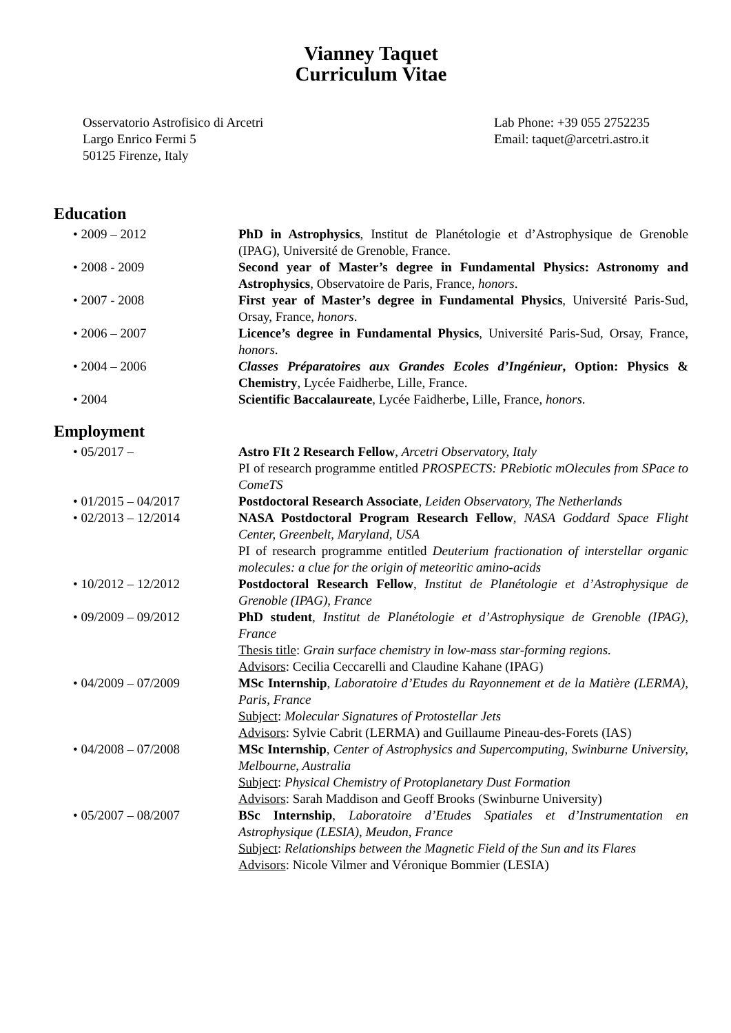Vianney Taquet
Curriculum Vitae
Osservatorio Astrofisico di Arcetri
Largo Enrico Fermi 5
50125 Firenze, Italy
Lab Phone: +39 055 2752235
Email: taquet@arcetri.astro.it
Education
• 2009 – 2012 PhD in Astrophysics, Institut de Planétologie et d’Astrophysique de Grenoble (IPAG), Université de Grenoble, France.
• 2008 - 2009 Second year of Master’s degree in Fundamental Physics: Astronomy and Astrophysics, Observatoire de Paris, France, honors.
• 2007 - 2008 First year of Master’s degree in Fundamental Physics, Université Paris-Sud, Orsay, France, honors.
• 2006 – 2007 Licence’s degree in Fundamental Physics, Université Paris-Sud, Orsay, France, honors.
• 2004 – 2006 Classes Préparatoires aux Grandes Ecoles d’Ingénieur, Option: Physics & Chemistry, Lycée Faidherbe, Lille, France.
• 2004 Scientific Baccalaureate, Lycée Faidherbe, Lille, France, honors.
Employment
• 05/2017 – Astro FIt 2 Research Fellow, Arcetri Observatory, Italy
PI of research programme entitled PROSPECTS: PRebiotic mOlecules from SPace to ComeTS
• 01/2015 – 04/2017 Postdoctoral Research Associate, Leiden Observatory, The Netherlands
• 02/2013 – 12/2014 NASA Postdoctoral Program Research Fellow, NASA Goddard Space Flight Center, Greenbelt, Maryland, USA
PI of research programme entitled Deuterium fractionation of interstellar organic molecules: a clue for the origin of meteoritic amino-acids
• 10/2012 – 12/2012 Postdoctoral Research Fellow, Institut de Planétologie et d’Astrophysique de Grenoble (IPAG), France
• 09/2009 – 09/2012 PhD student, Institut de Planétologie et d’Astrophysique de Grenoble (IPAG), France
Thesis title: Grain surface chemistry in low-mass star-forming regions.
Advisors: Cecilia Ceccarelli and Claudine Kahane (IPAG)
• 04/2009 – 07/2009 MSc Internship, Laboratoire d’Etudes du Rayonnement et de la Matière (LERMA), Paris, France
Subject: Molecular Signatures of Protostellar Jets
Advisors: Sylvie Cabrit (LERMA) and Guillaume Pineau-des-Forets (IAS)
• 04/2008 – 07/2008 MSc Internship, Center of Astrophysics and Supercomputing, Swinburne University, Melbourne, Australia
Subject: Physical Chemistry of Protoplanetary Dust Formation
Advisors: Sarah Maddison and Geoff Brooks (Swinburne University)
• 05/2007 – 08/2007 BSc Internship, Laboratoire d’Etudes Spatiales et d’Instrumentation en Astrophysique (LESIA), Meudon, France
Subject: Relationships between the Magnetic Field of the Sun and its Flares
Advisors: Nicole Vilmer and Véronique Bommier (LESIA)